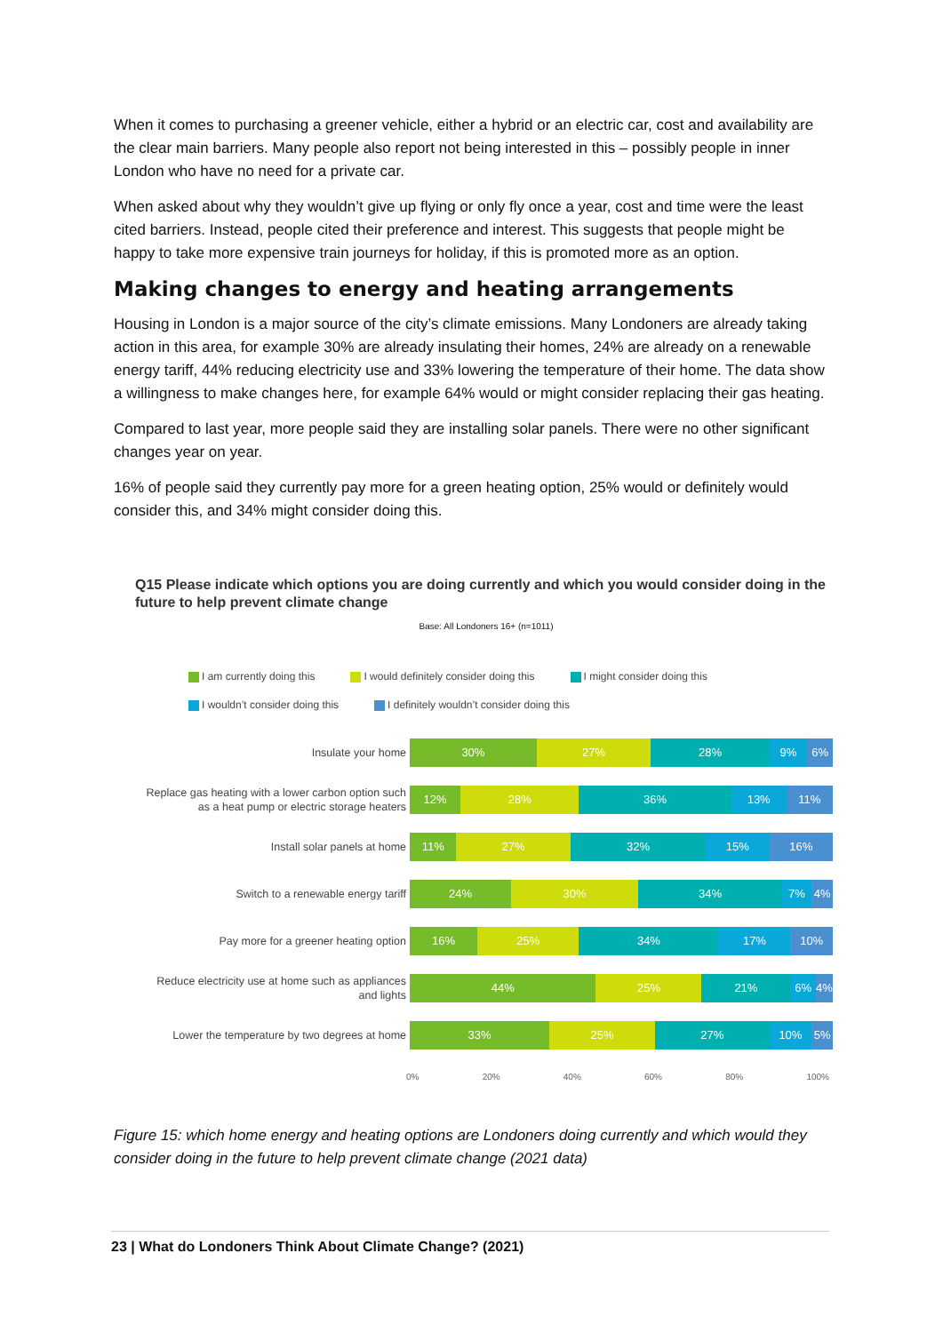When it comes to purchasing a greener vehicle, either a hybrid or an electric car, cost and availability are the clear main barriers. Many people also report not being interested in this – possibly people in inner London who have no need for a private car.
When asked about why they wouldn’t give up flying or only fly once a year, cost and time were the least cited barriers. Instead, people cited their preference and interest. This suggests that people might be happy to take more expensive train journeys for holiday, if this is promoted more as an option.
Making changes to energy and heating arrangements
Housing in London is a major source of the city’s climate emissions. Many Londoners are already taking action in this area, for example 30% are already insulating their homes, 24% are already on a renewable energy tariff, 44% reducing electricity use and 33% lowering the temperature of their home. The data show a willingness to make changes here, for example 64% would or might consider replacing their gas heating.
Compared to last year, more people said they are installing solar panels. There were no other significant changes year on year.
16% of people said they currently pay more for a green heating option, 25% would or definitely would consider this, and 34% might consider doing this.
Q15 Please indicate which options you are doing currently and which you would consider doing in the future to help prevent climate change
Base: All Londoners 16+ (n=1011)
I am currently doing this I would definitely consider doing this I might consider doing this I wouldn’t consider doing this I definitely wouldn’t consider doing this
Insulate your home
30% 27% 28% 9% 6%
Replace gas heating with a lower carbon option such as a heat pump or electric storage heaters
12% 28% 36% 13% 11%
Install solar panels at home
11% 27% 32% 15% 16%
Switch to a renewable energy tariff
24% 30% 34% 7% 4%
Pay more for a greener heating option
16% 25% 34% 17% 10%
Reduce electricity use at home such as appliances and lights
44% 25% 21% 6% 4%
Lower the temperature by two degrees at home
33% 25% 27% 10% 5%
0% 20% 40% 60% 80% 100%
Figure 15: which home energy and heating options are Londoners doing currently and which would they consider doing in the future to help prevent climate change (2021 data)
23 | What do Londoners Think About Climate Change? (2021)